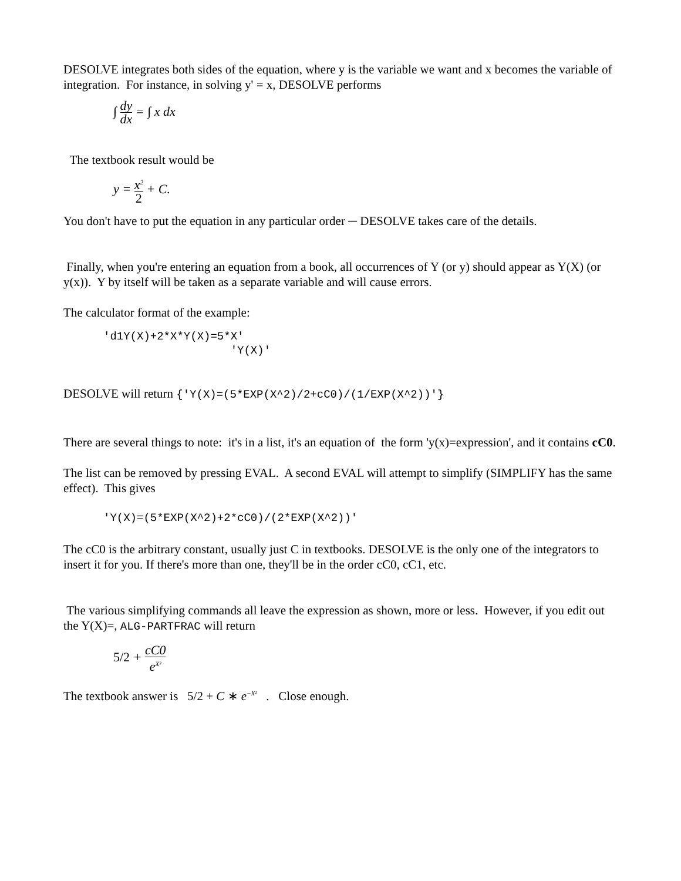DESOLVE integrates both sides of the equation, where y is the variable we want and x becomes the variable of integration. For instance, in solving y' = x, DESOLVE performs
∫ dy dx = ∫ x dx
The textbook result would be
y = x<sup>2</sup> 2 + C.
You don't have to put the equation in any particular order ─ DESOLVE takes care of the details.
Finally, when you're entering an equation from a book, all occurrences of Y (or y) should appear as Y(X) (or y(x)). Y by itself will be taken as a separate variable and will cause errors.
The calculator format of the example:
'd1Y(X)+2*X*Y(X)=5*X' 'Y(X)'
DESOLVE will return {'Y(X)=(5*EXP(X^2)/2+cC0)/(1/EXP(X^2))'}
There are several things to note: it's in a list, it's an equation of the form 'y(x)=expression', and it contains cC0.
The list can be removed by pressing EVAL. A second EVAL will attempt to simplify (SIMPLIFY has the same effect). This gives
'Y(X)=(5*EXP(X^2)+2*cC0)/(2*EXP(X^2))'
The cC0 is the arbitrary constant, usually just C in textbooks. DESOLVE is the only one of the integrators to insert it for you. If there's more than one, they'll be in the order cC0, cC1, etc.
The various simplifying commands all leave the expression as shown, more or less. However, if you edit out the Y(X)=, ALG-PARTFRAC will return
5/2 + cC0 e<sup>X²</sup>
The textbook answer is 5/2 + C ∗ e<sup>−X²</sup> . Close enough.